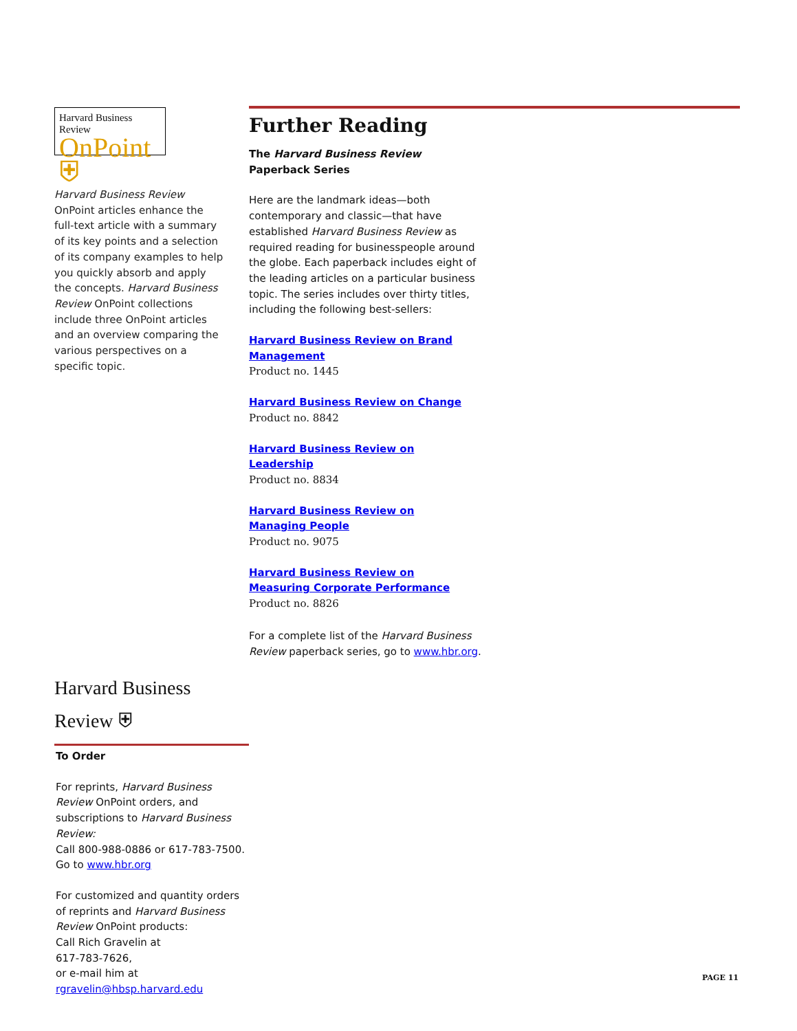Harvard Business Review
OnPoint ⛨
Harvard Business Review OnPoint articles enhance the full-text article with a summary of its key points and a selection of its company examples to help you quickly absorb and apply the concepts. Harvard Business Review OnPoint collections include three OnPoint articles and an overview comparing the various perspectives on a specific topic.
Further Reading
The Harvard Business Review
Paperback Series
Here are the landmark ideas—both contemporary and classic—that have established Harvard Business Review as required reading for businesspeople around the globe. Each paperback includes eight of the leading articles on a particular business topic. The series includes over thirty titles, including the following best-sellers:
Harvard Business Review on Brand Management
Product no. 1445
Harvard Business Review on Change
Product no. 8842
Harvard Business Review on Leadership
Product no. 8834
Harvard Business Review on Managing People
Product no. 9075
Harvard Business Review on Measuring Corporate Performance
Product no. 8826
For a complete list of the Harvard Business Review paperback series, go to www.hbr.org.
Harvard Business Review ⛨
To Order
For reprints, Harvard Business Review OnPoint orders, and subscriptions to Harvard Business Review:
Call 800-988-0886 or 617-783-7500.
Go to www.hbr.org
For customized and quantity orders of reprints and Harvard Business Review OnPoint products:
Call Rich Gravelin at
617-783-7626,
or e-mail him at
rgravelin@hbsp.harvard.edu
PAGE 11